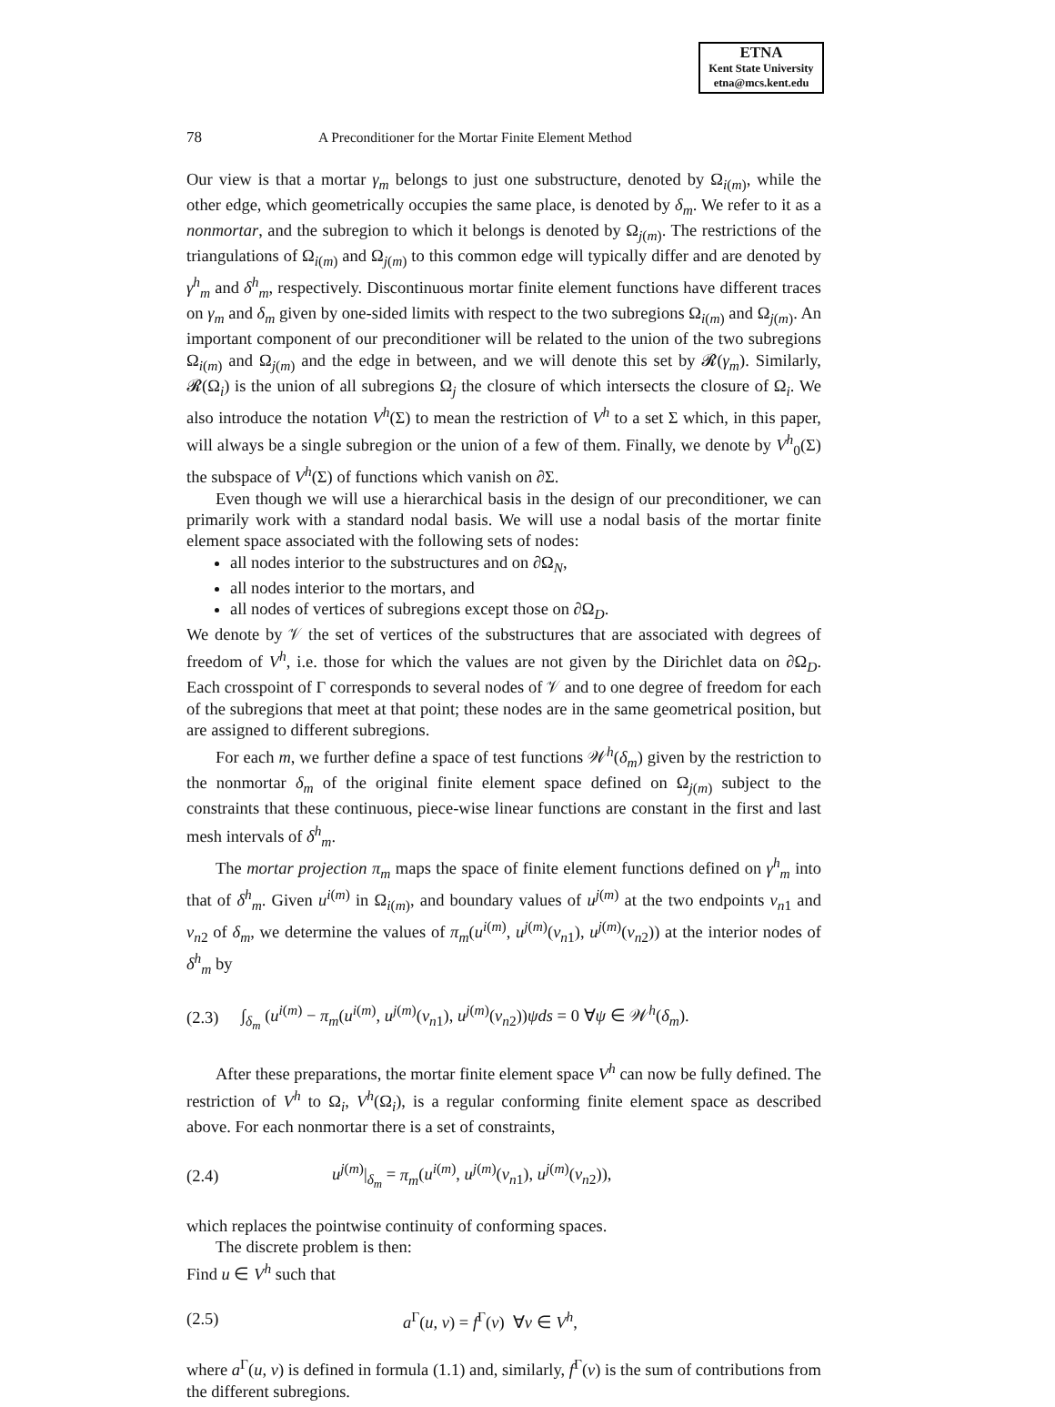ETNA
Kent State University
etna@mcs.kent.edu
78 A Preconditioner for the Mortar Finite Element Method
Our view is that a mortar γ<sub>m</sub> belongs to just one substructure, denoted by Ω<sub>i(m)</sub>, while the other edge, which geometrically occupies the same place, is denoted by δ<sub>m</sub>. We refer to it as a nonmortar, and the subregion to which it belongs is denoted by Ω<sub>j(m)</sub>. The restrictions of the triangulations of Ω<sub>i(m)</sub> and Ω<sub>j(m)</sub> to this common edge will typically differ and are denoted by γ<sup>h</sup><sub>m</sub> and δ<sup>h</sup><sub>m</sub>, respectively. Discontinuous mortar finite element functions have different traces on γ<sub>m</sub> and δ<sub>m</sub> given by one-sided limits with respect to the two subregions Ω<sub>i(m)</sub> and Ω<sub>j(m)</sub>. An important component of our preconditioner will be related to the union of the two subregions Ω<sub>i(m)</sub> and Ω<sub>j(m)</sub> and the edge in between, and we will denote this set by 𝓡(γ<sub>m</sub>). Similarly, 𝓡(Ω<sub>i</sub>) is the union of all subregions Ω<sub>j</sub> the closure of which intersects the closure of Ω<sub>i</sub>. We also introduce the notation V<sup>h</sup>(Σ) to mean the restriction of V<sup>h</sup> to a set Σ which, in this paper, will always be a single subregion or the union of a few of them. Finally, we denote by V<sup>h</sup><sub>0</sub>(Σ) the subspace of V<sup>h</sup>(Σ) of functions which vanish on ∂Σ.
Even though we will use a hierarchical basis in the design of our preconditioner, we can primarily work with a standard nodal basis. We will use a nodal basis of the mortar finite element space associated with the following sets of nodes:
all nodes interior to the substructures and on ∂Ω<sub>N</sub>,
all nodes interior to the mortars, and
all nodes of vertices of subregions except those on ∂Ω<sub>D</sub>.
We denote by 𝒱 the set of vertices of the substructures that are associated with degrees of freedom of V<sup>h</sup>, i.e. those for which the values are not given by the Dirichlet data on ∂Ω<sub>D</sub>. Each crosspoint of Γ corresponds to several nodes of 𝒱 and to one degree of freedom for each of the subregions that meet at that point; these nodes are in the same geometrical position, but are assigned to different subregions.
For each m, we further define a space of test functions 𝒲<sup>h</sup>(δ<sub>m</sub>) given by the restriction to the nonmortar δ<sub>m</sub> of the original finite element space defined on Ω<sub>j(m)</sub> subject to the constraints that these continuous, piece-wise linear functions are constant in the first and last mesh intervals of δ<sup>h</sup><sub>m</sub>.
The mortar projection π<sub>m</sub> maps the space of finite element functions defined on γ<sup>h</sup><sub>m</sub> into that of δ<sup>h</sup><sub>m</sub>. Given u<sup>i(m)</sup> in Ω<sub>i(m)</sub>, and boundary values of u<sup>j(m)</sup> at the two endpoints v<sub>n1</sub> and v<sub>n2</sub> of δ<sub>m</sub>, we determine the values of π<sub>m</sub>(u<sup>i(m)</sup>, u<sup>j(m)</sup>(v<sub>n1</sub>), u<sup>j(m)</sup>(v<sub>n2</sub>)) at the interior nodes of δ<sup>h</sup><sub>m</sub> by
(2.3) ∫<sub>δ<sub>m</sub></sub> (u<sup>i(m)</sup> − π<sub>m</sub>(u<sup>i(m)</sup>, u<sup>j(m)</sup>(v<sub>n1</sub>), u<sup>j(m)</sup>(v<sub>n2</sub>))ψds = 0 ∀ψ ∈ 𝒲<sup>h</sup>(δ<sub>m</sub>).
After these preparations, the mortar finite element space V<sup>h</sup> can now be fully defined. The restriction of V<sup>h</sup> to Ω<sub>i</sub>, V<sup>h</sup>(Ω<sub>i</sub>), is a regular conforming finite element space as described above. For each nonmortar there is a set of constraints,
(2.4) u<sup>j(m)</sup>|<sub>δ<sub>m</sub></sub> = π<sub>m</sub>(u<sup>i(m)</sup>, u<sup>j(m)</sup>(v<sub>n1</sub>), u<sup>j(m)</sup>(v<sub>n2</sub>)),
which replaces the pointwise continuity of conforming spaces.
The discrete problem is then:
Find u ∈ V<sup>h</sup> such that
(2.5) a<sup>Γ</sup>(u, v) = f<sup>Γ</sup>(v) ∀v ∈ V<sup>h</sup>,
where a<sup>Γ</sup>(u, v) is defined in formula (1.1) and, similarly, f<sup>Γ</sup>(v) is the sum of contributions from the different subregions.